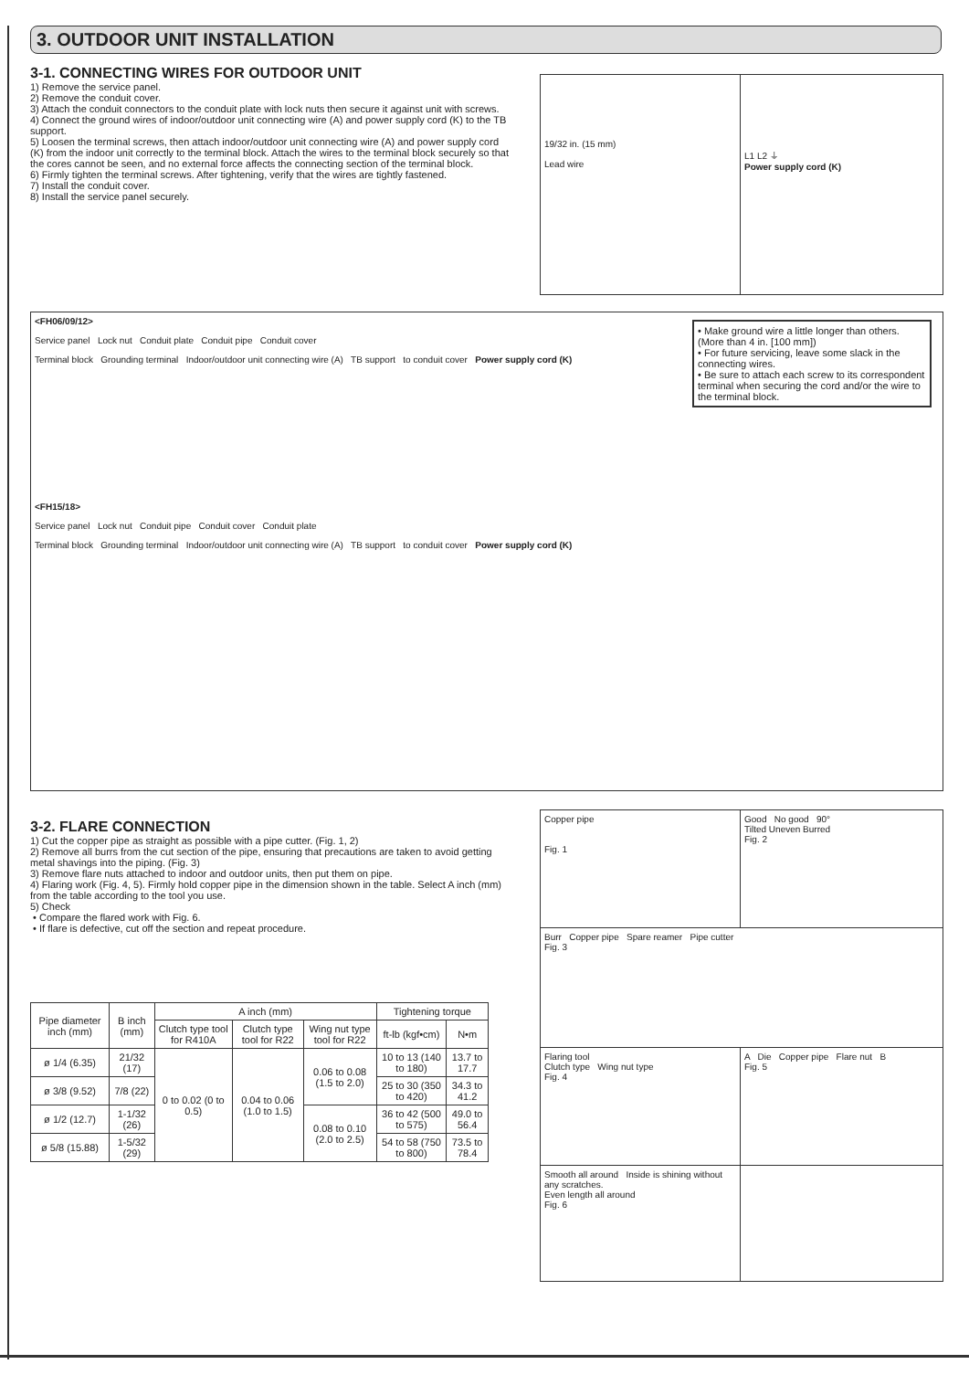3. OUTDOOR UNIT INSTALLATION
3-1. CONNECTING WIRES FOR OUTDOOR UNIT
1) Remove the service panel.
2) Remove the conduit cover.
3) Attach the conduit connectors to the conduit plate with lock nuts then secure it against unit with screws.
4) Connect the ground wires of indoor/outdoor unit connecting wire (A) and power supply cord (K) to the TB support.
5) Loosen the terminal screws, then attach indoor/outdoor unit connecting wire (A) and power supply cord (K) from the indoor unit correctly to the terminal block. Attach the wires to the terminal block securely so that the cores cannot be seen, and no external force affects the connecting section of the terminal block.
6) Firmly tighten the terminal screws. After tightening, verify that the wires are tightly fastened.
7) Install the conduit cover.
8) Install the service panel securely.
19/32 in. (15 mm)
Lead wire
L1 L2 ⏚
Power supply cord (K)
<FH06/09/12>
• Make ground wire a little longer than others. (More than 4 in. [100 mm])
• For future servicing, leave some slack in the connecting wires.
• Be sure to attach each screw to its correspondent terminal when securing the cord and/or the wire to the terminal block.
Service panel Lock nut Conduit plate Conduit pipe Conduit cover
Terminal block Grounding terminal Indoor/outdoor unit connecting wire (A) TB support to conduit cover Power supply cord (K)
<FH15/18>
Service panel Lock nut Conduit pipe Conduit cover Conduit plate
Terminal block Grounding terminal Indoor/outdoor unit connecting wire (A) TB support to conduit cover Power supply cord (K)
3-2. FLARE CONNECTION
1) Cut the copper pipe as straight as possible with a pipe cutter. (Fig. 1, 2)
2) Remove all burrs from the cut section of the pipe, ensuring that precautions are taken to avoid getting metal shavings into the piping. (Fig. 3)
3) Remove flare nuts attached to indoor and outdoor units, then put them on pipe.
4) Flaring work (Fig. 4, 5). Firmly hold copper pipe in the dimension shown in the table. Select A inch (mm) from the table according to the tool you use.
5) Check
• Compare the flared work with Fig. 6.
• If flare is defective, cut off the section and repeat procedure.
| Pipe diameter inch (mm) | B inch (mm) | A inch (mm) | | | Tightening torque | |
| --- | --- | --- | --- | --- | --- | --- |
| | | Clutch type tool for R410A | Clutch type tool for R22 | Wing nut type tool for R22 | ft-lb (kgf•cm) | N•m |
| ø 1/4 (6.35) | 21/32 (17) | 0 to 0.02 (0 to 0.5) | 0.04 to 0.06 (1.0 to 1.5) | 0.06 to 0.08 (1.5 to 2.0) | 10 to 13 (140 to 180) | 13.7 to 17.7 |
| ø 3/8 (9.52) | 7/8 (22) | | | | 25 to 30 (350 to 420) | 34.3 to 41.2 |
| ø 1/2 (12.7) | 1-1/32 (26) | | | 0.08 to 0.10 (2.0 to 2.5) | 36 to 42 (500 to 575) | 49.0 to 56.4 |
| ø 5/8 (15.88) | 1-5/32 (29) | | | | 54 to 58 (750 to 800) | 73.5 to 78.4 |
Copper pipe
Fig. 1
Good No good 90°
Tilted Uneven Burred
Fig. 2
Burr Copper pipe Spare reamer Pipe cutter
Fig. 3
Flaring tool
Clutch type Wing nut type
Fig. 4
A Die Copper pipe Flare nut B
Fig. 5
Smooth all around Inside is shining without any scratches.
Even length all around
Fig. 6